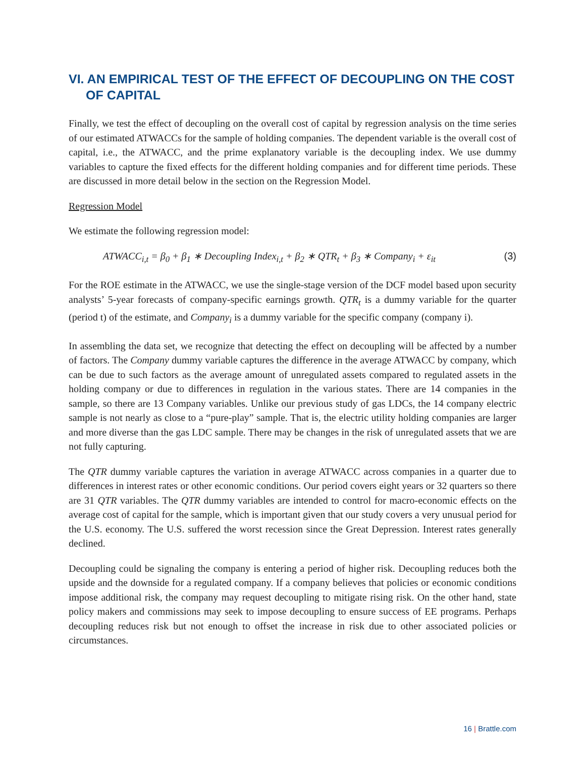VI. AN EMPIRICAL TEST OF THE EFFECT OF DECOUPLING ON THE COST OF CAPITAL
Finally, we test the effect of decoupling on the overall cost of capital by regression analysis on the time series of our estimated ATWACCs for the sample of holding companies. The dependent variable is the overall cost of capital, i.e., the ATWACC, and the prime explanatory variable is the decoupling index. We use dummy variables to capture the fixed effects for the different holding companies and for different time periods. These are discussed in more detail below in the section on the Regression Model.
Regression Model
We estimate the following regression model:
ATWACC<sub>i,t</sub> = β<sub>0</sub> + β<sub>1</sub> ∗ Decoupling Index<sub>i,t</sub> + β<sub>2</sub> ∗ QTR<sub>t</sub> + β<sub>3</sub> ∗ Company<sub>i</sub> + ε<sub>it</sub> (3)
For the ROE estimate in the ATWACC, we use the single-stage version of the DCF model based upon security analysts’ 5-year forecasts of company-specific earnings growth. QTR<sub>t</sub> is a dummy variable for the quarter (period t) of the estimate, and Company<sub>i</sub> is a dummy variable for the specific company (company i).
In assembling the data set, we recognize that detecting the effect on decoupling will be affected by a number of factors. The Company dummy variable captures the difference in the average ATWACC by company, which can be due to such factors as the average amount of unregulated assets compared to regulated assets in the holding company or due to differences in regulation in the various states. There are 14 companies in the sample, so there are 13 Company variables. Unlike our previous study of gas LDCs, the 14 company electric sample is not nearly as close to a “pure-play” sample. That is, the electric utility holding companies are larger and more diverse than the gas LDC sample. There may be changes in the risk of unregulated assets that we are not fully capturing.
The QTR dummy variable captures the variation in average ATWACC across companies in a quarter due to differences in interest rates or other economic conditions. Our period covers eight years or 32 quarters so there are 31 QTR variables. The QTR dummy variables are intended to control for macro-economic effects on the average cost of capital for the sample, which is important given that our study covers a very unusual period for the U.S. economy. The U.S. suffered the worst recession since the Great Depression. Interest rates generally declined.
Decoupling could be signaling the company is entering a period of higher risk. Decoupling reduces both the upside and the downside for a regulated company. If a company believes that policies or economic conditions impose additional risk, the company may request decoupling to mitigate rising risk. On the other hand, state policy makers and commissions may seek to impose decoupling to ensure success of EE programs. Perhaps decoupling reduces risk but not enough to offset the increase in risk due to other associated policies or circumstances.
16 | Brattle.com